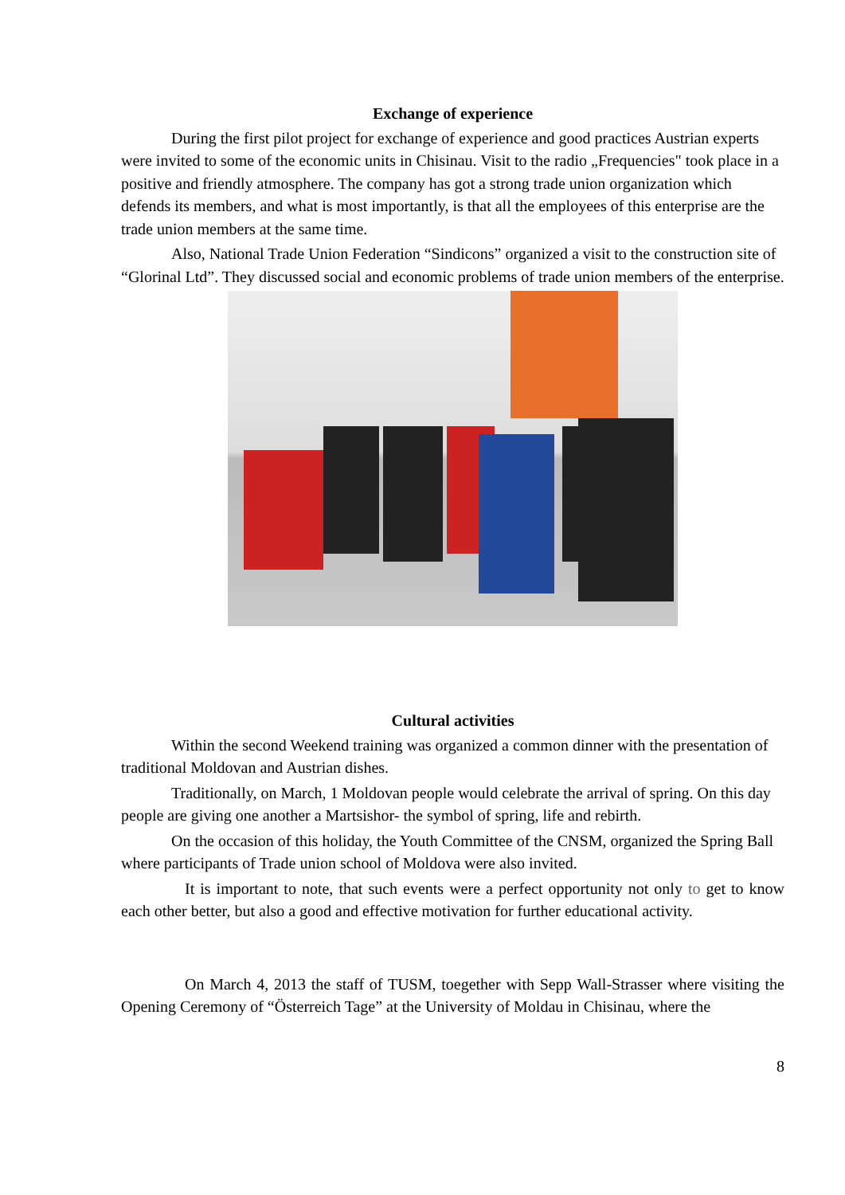Exchange of experience
During the first pilot project for exchange of experience and good practices Austrian experts were invited to some of the economic units in Chisinau. Visit to the radio „Frequencies" took place in a positive and friendly atmosphere. The company has got a strong trade union organization which defends its members, and what is most importantly, is that all the employees of this enterprise are the trade union members at the same time.
Also, National Trade Union Federation “Sindicons” organized a visit to the construction site of “Glorinal Ltd”. They discussed social and economic problems of trade union members of the enterprise.
Cultural activities
Within the second Weekend training was organized a common dinner with the presentation of traditional Moldovan and Austrian dishes.
Traditionally, on March, 1 Moldovan people would celebrate the arrival of spring. On this day people are giving one another a Martsishor- the symbol of spring, life and rebirth.
On the occasion of this holiday, the Youth Committee of the CNSM, organized the Spring Ball where participants of Trade union school of Moldova were also invited.
It is important to note, that such events were a perfect opportunity not only to get to know each other better, but also a good and effective motivation for further educational activity.
On March 4, 2013 the staff of TUSM, toegether with Sepp Wall-Strasser where visiting the Opening Ceremony of “Österreich Tage” at the University of Moldau in Chisinau, where the
8